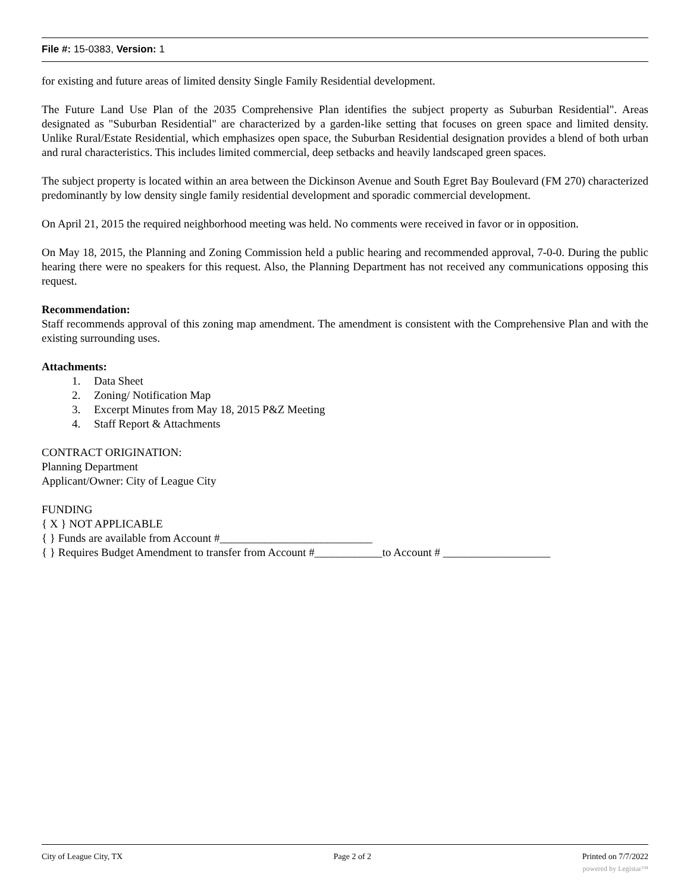File #: 15-0383, Version: 1
for existing and future areas of limited density Single Family Residential development.
The Future Land Use Plan of the 2035 Comprehensive Plan identifies the subject property as Suburban Residential". Areas designated as "Suburban Residential" are characterized by a garden-like setting that focuses on green space and limited density. Unlike Rural/Estate Residential, which emphasizes open space, the Suburban Residential designation provides a blend of both urban and rural characteristics. This includes limited commercial, deep setbacks and heavily landscaped green spaces.
The subject property is located within an area between the Dickinson Avenue and South Egret Bay Boulevard (FM 270) characterized predominantly by low density single family residential development and sporadic commercial development.
On April 21, 2015 the required neighborhood meeting was held. No comments were received in favor or in opposition.
On May 18, 2015, the Planning and Zoning Commission held a public hearing and recommended approval, 7-0-0. During the public hearing there were no speakers for this request. Also, the Planning Department has not received any communications opposing this request.
Recommendation:
Staff recommends approval of this zoning map amendment. The amendment is consistent with the Comprehensive Plan and with the existing surrounding uses.
Attachments:
1. Data Sheet
2. Zoning/ Notification Map
3. Excerpt Minutes from May 18, 2015 P&Z Meeting
4. Staff Report & Attachments
CONTRACT ORIGINATION:
Planning Department
Applicant/Owner: City of League City
FUNDING
{ X } NOT APPLICABLE
{ } Funds are available from Account #___________________________
{ } Requires Budget Amendment to transfer from Account #____________to Account # ___________________
City of League City, TX Page 2 of 2 Printed on 7/7/2022
powered by Legistar™